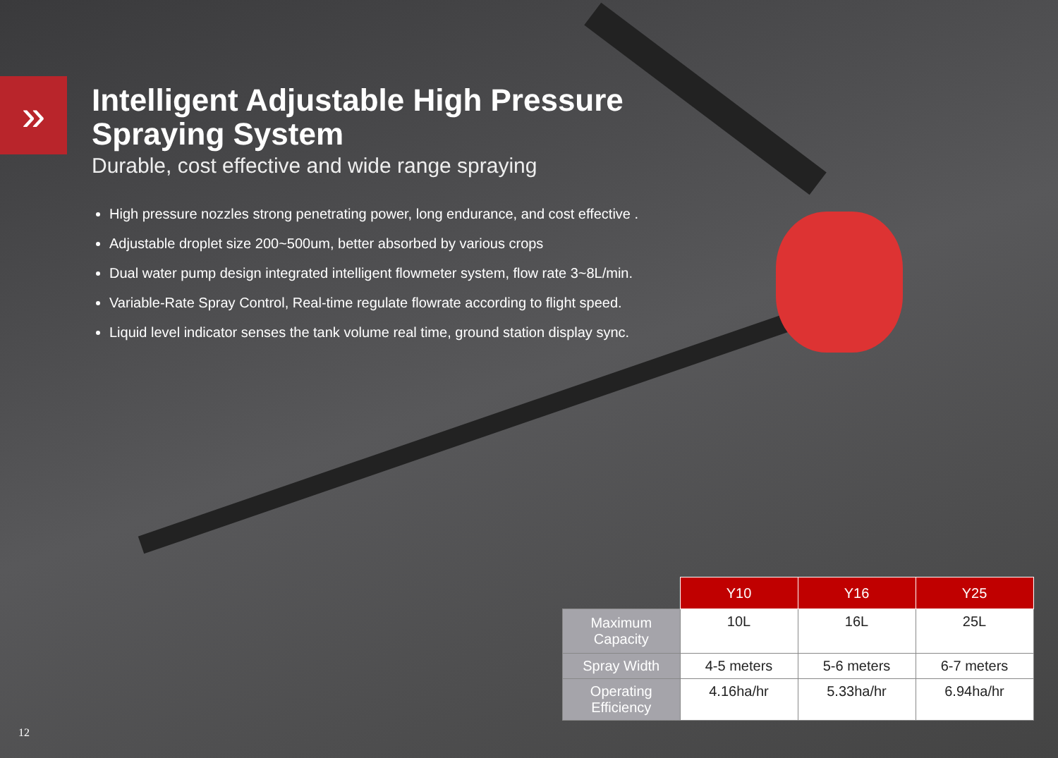»
Intelligent Adjustable High Pressure Spraying System
Durable, cost effective and wide range spraying
High pressure nozzles strong penetrating power, long endurance, and cost effective .
Adjustable droplet size 200~500um, better absorbed by various crops
Dual water pump design integrated intelligent flowmeter system, flow rate 3~8L/min.
Variable-Rate Spray Control, Real-time regulate flowrate according to flight speed.
Liquid level indicator senses the tank volume real time, ground station display sync.
| | Y10 | Y16 | Y25 |
| --- | --- | --- | --- |
| Maximum Capacity | 10L | 16L | 25L |
| Spray Width | 4-5 meters | 5-6 meters | 6-7 meters |
| Operating Efficiency | 4.16ha/hr | 5.33ha/hr | 6.94ha/hr |
12